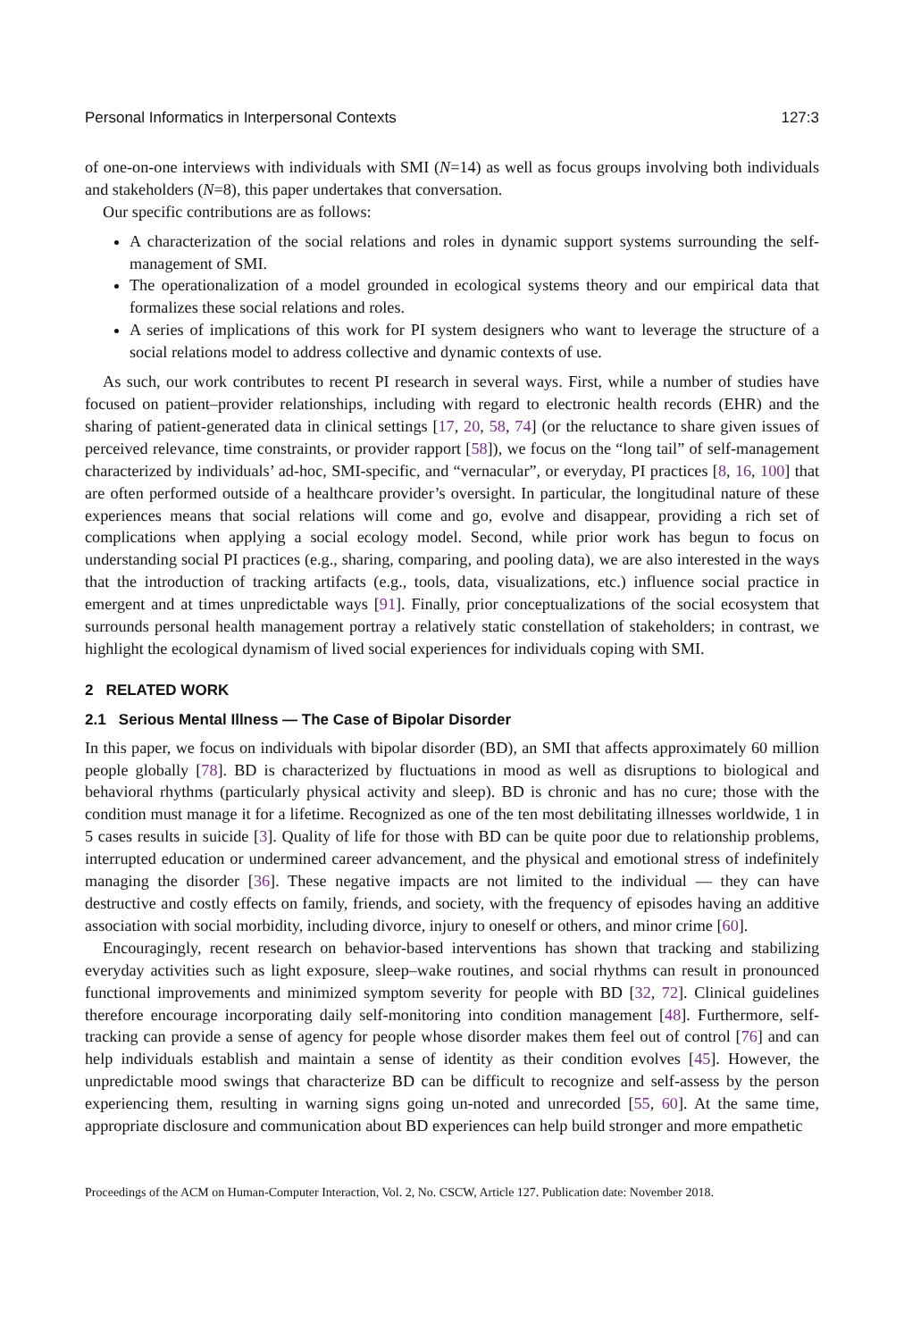Personal Informatics in Interpersonal Contexts 127:3
of one-on-one interviews with individuals with SMI (N=14) as well as focus groups involving both individuals and stakeholders (N=8), this paper undertakes that conversation.
Our specific contributions are as follows:
A characterization of the social relations and roles in dynamic support systems surrounding the self-management of SMI.
The operationalization of a model grounded in ecological systems theory and our empirical data that formalizes these social relations and roles.
A series of implications of this work for PI system designers who want to leverage the structure of a social relations model to address collective and dynamic contexts of use.
As such, our work contributes to recent PI research in several ways. First, while a number of studies have focused on patient–provider relationships, including with regard to electronic health records (EHR) and the sharing of patient-generated data in clinical settings [17, 20, 58, 74] (or the reluctance to share given issues of perceived relevance, time constraints, or provider rapport [58]), we focus on the “long tail” of self-management characterized by individuals’ ad-hoc, SMI-specific, and “vernacular”, or everyday, PI practices [8, 16, 100] that are often performed outside of a healthcare provider’s oversight. In particular, the longitudinal nature of these experiences means that social relations will come and go, evolve and disappear, providing a rich set of complications when applying a social ecology model. Second, while prior work has begun to focus on understanding social PI practices (e.g., sharing, comparing, and pooling data), we are also interested in the ways that the introduction of tracking artifacts (e.g., tools, data, visualizations, etc.) influence social practice in emergent and at times unpredictable ways [91]. Finally, prior conceptualizations of the social ecosystem that surrounds personal health management portray a relatively static constellation of stakeholders; in contrast, we highlight the ecological dynamism of lived social experiences for individuals coping with SMI.
2 RELATED WORK
2.1 Serious Mental Illness — The Case of Bipolar Disorder
In this paper, we focus on individuals with bipolar disorder (BD), an SMI that affects approximately 60 million people globally [78]. BD is characterized by fluctuations in mood as well as disruptions to biological and behavioral rhythms (particularly physical activity and sleep). BD is chronic and has no cure; those with the condition must manage it for a lifetime. Recognized as one of the ten most debilitating illnesses worldwide, 1 in 5 cases results in suicide [3]. Quality of life for those with BD can be quite poor due to relationship problems, interrupted education or undermined career advancement, and the physical and emotional stress of indefinitely managing the disorder [36]. These negative impacts are not limited to the individual — they can have destructive and costly effects on family, friends, and society, with the frequency of episodes having an additive association with social morbidity, including divorce, injury to oneself or others, and minor crime [60].
Encouragingly, recent research on behavior-based interventions has shown that tracking and stabilizing everyday activities such as light exposure, sleep–wake routines, and social rhythms can result in pronounced functional improvements and minimized symptom severity for people with BD [32, 72]. Clinical guidelines therefore encourage incorporating daily self-monitoring into condition management [48]. Furthermore, self-tracking can provide a sense of agency for people whose disorder makes them feel out of control [76] and can help individuals establish and maintain a sense of identity as their condition evolves [45]. However, the unpredictable mood swings that characterize BD can be difficult to recognize and self-assess by the person experiencing them, resulting in warning signs going un-noted and unrecorded [55, 60]. At the same time, appropriate disclosure and communication about BD experiences can help build stronger and more empathetic
Proceedings of the ACM on Human-Computer Interaction, Vol. 2, No. CSCW, Article 127. Publication date: November 2018.